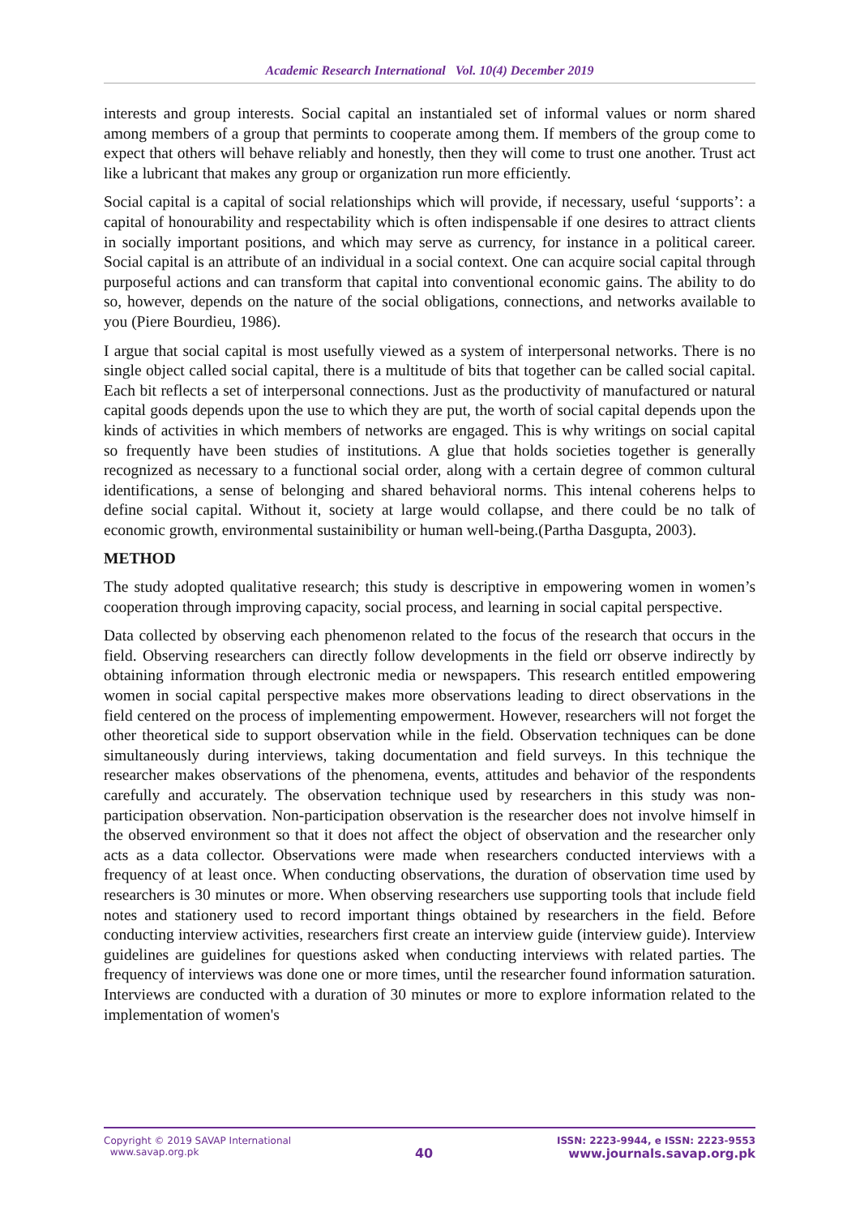Academic Research International Vol. 10(4) December 2019
interests and group interests. Social capital an instantialed set of informal values or norm shared among members of a group that permints to cooperate among them. If members of the group come to expect that others will behave reliably and honestly, then they will come to trust one another. Trust act like a lubricant that makes any group or organization run more efficiently.
Social capital is a capital of social relationships which will provide, if necessary, useful ‘supports’: a capital of honourability and respectability which is often indispensable if one desires to attract clients in socially important positions, and which may serve as currency, for instance in a political career. Social capital is an attribute of an individual in a social context. One can acquire social capital through purposeful actions and can transform that capital into conventional economic gains. The ability to do so, however, depends on the nature of the social obligations, connections, and networks available to you (Piere Bourdieu, 1986).
I argue that social capital is most usefully viewed as a system of interpersonal networks. There is no single object called social capital, there is a multitude of bits that together can be called social capital. Each bit reflects a set of interpersonal connections. Just as the productivity of manufactured or natural capital goods depends upon the use to which they are put, the worth of social capital depends upon the kinds of activities in which members of networks are engaged. This is why writings on social capital so frequently have been studies of institutions. A glue that holds societies together is generally recognized as necessary to a functional social order, along with a certain degree of common cultural identifications, a sense of belonging and shared behavioral norms. This intenal coherens helps to define social capital. Without it, society at large would collapse, and there could be no talk of economic growth, environmental sustainibility or human well-being.(Partha Dasgupta, 2003).
METHOD
The study adopted qualitative research; this study is descriptive in empowering women in women’s cooperation through improving capacity, social process, and learning in social capital perspective.
Data collected by observing each phenomenon related to the focus of the research that occurs in the field. Observing researchers can directly follow developments in the field orr observe indirectly by obtaining information through electronic media or newspapers. This research entitled empowering women in social capital perspective makes more observations leading to direct observations in the field centered on the process of implementing empowerment. However, researchers will not forget the other theoretical side to support observation while in the field. Observation techniques can be done simultaneously during interviews, taking documentation and field surveys. In this technique the researcher makes observations of the phenomena, events, attitudes and behavior of the respondents carefully and accurately. The observation technique used by researchers in this study was non-participation observation. Non-participation observation is the researcher does not involve himself in the observed environment so that it does not affect the object of observation and the researcher only acts as a data collector. Observations were made when researchers conducted interviews with a frequency of at least once. When conducting observations, the duration of observation time used by researchers is 30 minutes or more. When observing researchers use supporting tools that include field notes and stationery used to record important things obtained by researchers in the field. Before conducting interview activities, researchers first create an interview guide (interview guide). Interview guidelines are guidelines for questions asked when conducting interviews with related parties. The frequency of interviews was done one or more times, until the researcher found information saturation. Interviews are conducted with a duration of 30 minutes or more to explore information related to the implementation of women's
Copyright © 2019 SAVAP International
www.savap.org.pk
40
ISSN: 2223-9944, e ISSN: 2223-9553
www.journals.savap.org.pk